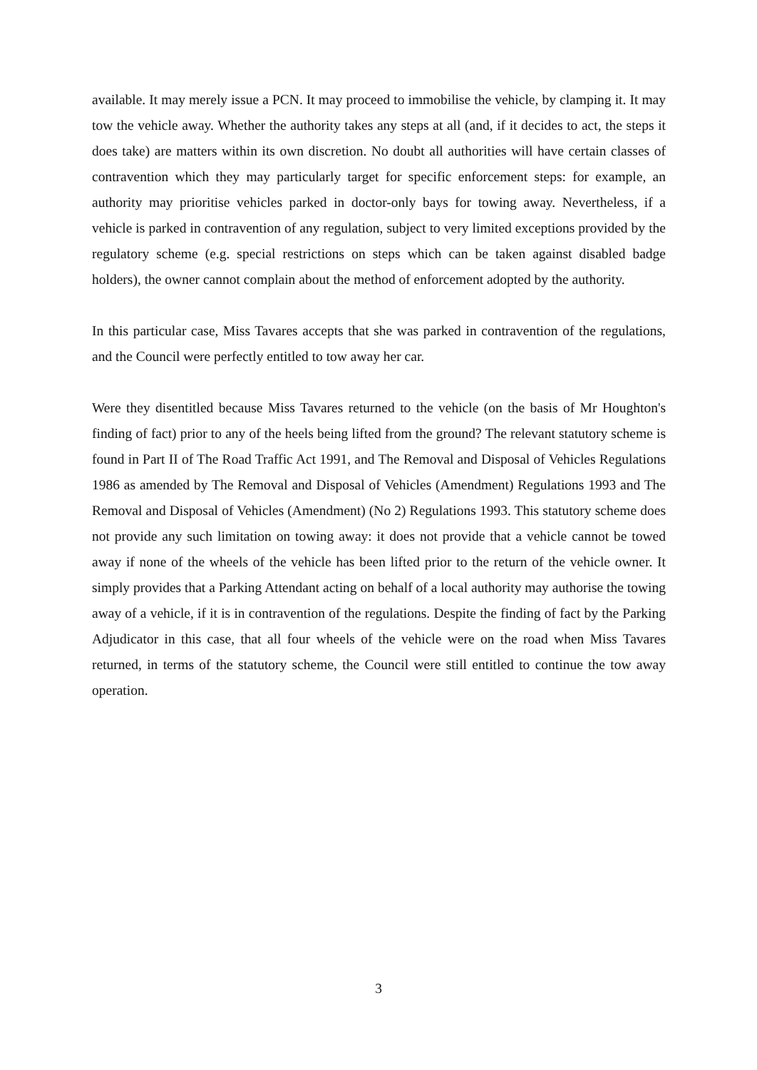available. It may merely issue a PCN. It may proceed to immobilise the vehicle, by clamping it. It may tow the vehicle away. Whether the authority takes any steps at all (and, if it decides to act, the steps it does take) are matters within its own discretion. No doubt all authorities will have certain classes of contravention which they may particularly target for specific enforcement steps: for example, an authority may prioritise vehicles parked in doctor-only bays for towing away. Nevertheless, if a vehicle is parked in contravention of any regulation, subject to very limited exceptions provided by the regulatory scheme (e.g. special restrictions on steps which can be taken against disabled badge holders), the owner cannot complain about the method of enforcement adopted by the authority.
In this particular case, Miss Tavares accepts that she was parked in contravention of the regulations, and the Council were perfectly entitled to tow away her car.
Were they disentitled because Miss Tavares returned to the vehicle (on the basis of Mr Houghton's finding of fact) prior to any of the heels being lifted from the ground? The relevant statutory scheme is found in Part II of The Road Traffic Act 1991, and The Removal and Disposal of Vehicles Regulations 1986 as amended by The Removal and Disposal of Vehicles (Amendment) Regulations 1993 and The Removal and Disposal of Vehicles (Amendment) (No 2) Regulations 1993. This statutory scheme does not provide any such limitation on towing away: it does not provide that a vehicle cannot be towed away if none of the wheels of the vehicle has been lifted prior to the return of the vehicle owner. It simply provides that a Parking Attendant acting on behalf of a local authority may authorise the towing away of a vehicle, if it is in contravention of the regulations. Despite the finding of fact by the Parking Adjudicator in this case, that all four wheels of the vehicle were on the road when Miss Tavares returned, in terms of the statutory scheme, the Council were still entitled to continue the tow away operation.
3